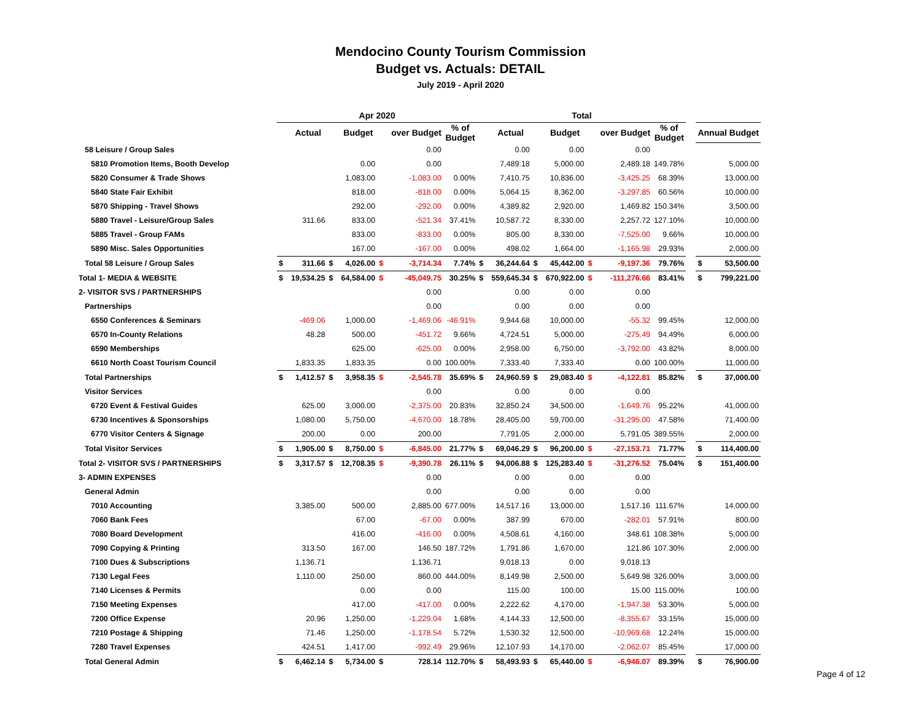Mendocino County Tourism Commission
Budget vs. Actuals: DETAIL
July 2019 - April 2020
| | Apr 2020 | | | | | | | Total | | | | | | | | | |
| --- | --- | --- | --- | --- | --- | --- | --- | --- | --- | --- | --- | --- | --- | --- | --- | --- | --- |
| | | Actual | | Budget | | over Budget | % of Budget | | Actual | | Budget | | over Budget | % of Budget | | Annual Budget | |
| 58 Leisure / Group Sales | | | | | | 0.00 | | | 0.00 | | 0.00 | | 0.00 | | | | |
| 5810 Promotion Items, Booth Develop | | | | 0.00 | | 0.00 | | | 7,489.18 | | 5,000.00 | | 2,489.18 | 149.78% | | 5,000.00 | |
| 5820 Consumer & Trade Shows | | | | 1,083.00 | | -1,083.00 | 0.00% | | 7,410.75 | | 10,836.00 | | -3,425.25 | 68.39% | | 13,000.00 | |
| 5840 State Fair Exhibit | | | | 818.00 | | -818.00 | 0.00% | | 5,064.15 | | 8,362.00 | | -3,297.85 | 60.56% | | 10,000.00 | |
| 5870 Shipping - Travel Shows | | | | 292.00 | | -292.00 | 0.00% | | 4,389.82 | | 2,920.00 | | 1,469.82 | 150.34% | | 3,500.00 | |
| 5880 Travel - Leisure/Group Sales | | 311.66 | | 833.00 | | -521.34 | 37.41% | | 10,587.72 | | 8,330.00 | | 2,257.72 | 127.10% | | 10,000.00 | |
| 5885 Travel - Group FAMs | | | | 833.00 | | -833.00 | 0.00% | | 805.00 | | 8,330.00 | | -7,525.00 | 9.66% | | 10,000.00 | |
| 5890 Misc. Sales Opportunities | | | | 167.00 | | -167.00 | 0.00% | | 498.02 | | 1,664.00 | | -1,165.98 | 29.93% | | 2,000.00 | |
| Total 58 Leisure / Group Sales | $ | 311.66 | $ | 4,026.00 | $ | -3,714.34 | 7.74% | $ | 36,244.64 | $ | 45,442.00 | $ | -9,197.36 | 79.76% | | $ | 53,500.00 |
| Total 1- MEDIA & WEBSITE | $ | 19,534.25 | $ | 64,584.00 | $ | -45,049.75 | 30.25% | $ | 559,645.34 | $ | 670,922.00 | $ | -111,276.66 | 83.41% | | $ | 799,221.00 |
| 2- VISITOR SVS / PARTNERSHIPS | | | | | | 0.00 | | | 0.00 | | 0.00 | | 0.00 | | | | |
| Partnerships | | | | | | 0.00 | | | 0.00 | | 0.00 | | 0.00 | | | | |
| 6550 Conferences & Seminars | | -469.06 | | 1,000.00 | | -1,469.06 | -46.91% | | 9,944.68 | | 10,000.00 | | -55.32 | 99.45% | | 12,000.00 | |
| 6570 In-County Relations | | 48.28 | | 500.00 | | -451.72 | 9.66% | | 4,724.51 | | 5,000.00 | | -275.49 | 94.49% | | 6,000.00 | |
| 6590 Memberships | | | | 625.00 | | -625.00 | 0.00% | | 2,958.00 | | 6,750.00 | | -3,792.00 | 43.82% | | 8,000.00 | |
| 6610 North Coast Tourism Council | | 1,833.35 | | 1,833.35 | | 0.00 | 100.00% | | 7,333.40 | | 7,333.40 | | 0.00 | 100.00% | | 11,000.00 | |
| Total Partnerships | $ | 1,412.57 | $ | 3,958.35 | $ | -2,545.78 | 35.69% | $ | 24,960.59 | $ | 29,083.40 | $ | -4,122.81 | 85.82% | | $ | 37,000.00 |
| Visitor Services | | | | | | 0.00 | | | 0.00 | | 0.00 | | 0.00 | | | | |
| 6720 Event & Festival Guides | | 625.00 | | 3,000.00 | | -2,375.00 | 20.83% | | 32,850.24 | | 34,500.00 | | -1,649.76 | 95.22% | | 41,000.00 | |
| 6730 Incentives & Sponsorships | | 1,080.00 | | 5,750.00 | | -4,670.00 | 18.78% | | 28,405.00 | | 59,700.00 | | -31,295.00 | 47.58% | | 71,400.00 | |
| 6770 Visitor Centers & Signage | | 200.00 | | 0.00 | | 200.00 | | | 7,791.05 | | 2,000.00 | | 5,791.05 | 389.55% | | 2,000.00 | |
| Total Visitor Services | $ | 1,905.00 | $ | 8,750.00 | $ | -6,845.00 | 21.77% | $ | 69,046.29 | $ | 96,200.00 | $ | -27,153.71 | 71.77% | | $ | 114,400.00 |
| Total 2- VISITOR SVS / PARTNERSHIPS | $ | 3,317.57 | $ | 12,708.35 | $ | -9,390.78 | 26.11% | $ | 94,006.88 | $ | 125,283.40 | $ | -31,276.52 | 75.04% | | $ | 151,400.00 |
| 3- ADMIN EXPENSES | | | | | | 0.00 | | | 0.00 | | 0.00 | | 0.00 | | | | |
| General Admin | | | | | | 0.00 | | | 0.00 | | 0.00 | | 0.00 | | | | |
| 7010 Accounting | | 3,385.00 | | 500.00 | | 2,885.00 | 677.00% | | 14,517.16 | | 13,000.00 | | 1,517.16 | 111.67% | | 14,000.00 | |
| 7060 Bank Fees | | | | 67.00 | | -67.00 | 0.00% | | 387.99 | | 670.00 | | -282.01 | 57.91% | | 800.00 | |
| 7080 Board Development | | | | 416.00 | | -416.00 | 0.00% | | 4,508.61 | | 4,160.00 | | 348.61 | 108.38% | | 5,000.00 | |
| 7090 Copying & Printing | | 313.50 | | 167.00 | | 146.50 | 187.72% | | 1,791.86 | | 1,670.00 | | 121.86 | 107.30% | | 2,000.00 | |
| 7100 Dues & Subscriptions | | 1,136.71 | | | | 1,136.71 | | | 9,018.13 | | 0.00 | | 9,018.13 | | | | |
| 7130 Legal Fees | | 1,110.00 | | 250.00 | | 860.00 | 444.00% | | 8,149.98 | | 2,500.00 | | 5,649.98 | 326.00% | | 3,000.00 | |
| 7140 Licenses & Permits | | | | 0.00 | | 0.00 | | | 115.00 | | 100.00 | | 15.00 | 115.00% | | 100.00 | |
| 7150 Meeting Expenses | | | | 417.00 | | -417.00 | 0.00% | | 2,222.62 | | 4,170.00 | | -1,947.38 | 53.30% | | 5,000.00 | |
| 7200 Office Expense | | 20.96 | | 1,250.00 | | -1,229.04 | 1.68% | | 4,144.33 | | 12,500.00 | | -8,355.67 | 33.15% | | 15,000.00 | |
| 7210 Postage & Shipping | | 71.46 | | 1,250.00 | | -1,178.54 | 5.72% | | 1,530.32 | | 12,500.00 | | -10,969.68 | 12.24% | | 15,000.00 | |
| 7280 Travel Expenses | | 424.51 | | 1,417.00 | | -992.49 | 29.96% | | 12,107.93 | | 14,170.00 | | -2,062.07 | 85.45% | | 17,000.00 | |
| Total General Admin | $ | 6,462.14 | $ | 5,734.00 | $ | 728.14 | 112.70% | $ | 58,493.93 | $ | 65,440.00 | $ | -6,946.07 | 89.39% | | $ | 76,900.00 |
Page 4 of 12